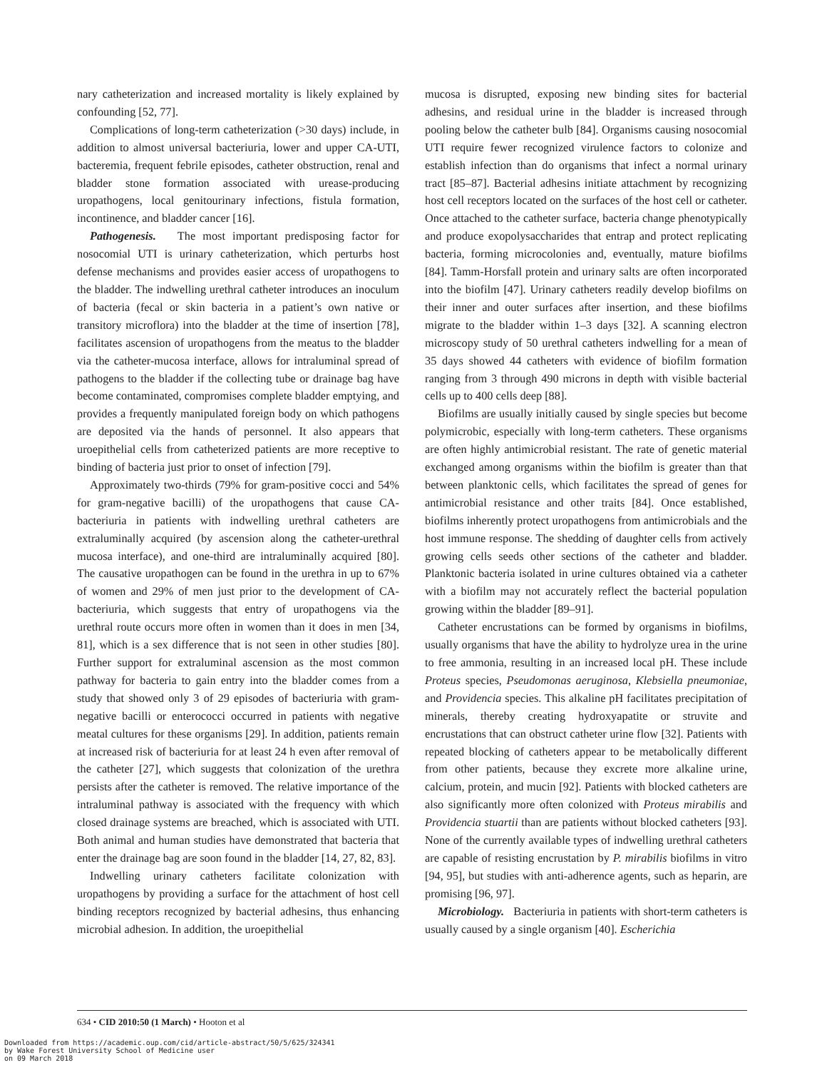nary catheterization and increased mortality is likely explained by confounding [52, 77].
Complications of long-term catheterization (>30 days) include, in addition to almost universal bacteriuria, lower and upper CA-UTI, bacteremia, frequent febrile episodes, catheter obstruction, renal and bladder stone formation associated with urease-producing uropathogens, local genitourinary infections, fistula formation, incontinence, and bladder cancer [16].
Pathogenesis. The most important predisposing factor for nosocomial UTI is urinary catheterization, which perturbs host defense mechanisms and provides easier access of uropathogens to the bladder. The indwelling urethral catheter introduces an inoculum of bacteria (fecal or skin bacteria in a patient’s own native or transitory microflora) into the bladder at the time of insertion [78], facilitates ascension of uropathogens from the meatus to the bladder via the catheter-mucosa interface, allows for intraluminal spread of pathogens to the bladder if the collecting tube or drainage bag have become contaminated, compromises complete bladder emptying, and provides a frequently manipulated foreign body on which pathogens are deposited via the hands of personnel. It also appears that uroepithelial cells from catheterized patients are more receptive to binding of bacteria just prior to onset of infection [79].
Approximately two-thirds (79% for gram-positive cocci and 54% for gram-negative bacilli) of the uropathogens that cause CA-bacteriuria in patients with indwelling urethral catheters are extraluminally acquired (by ascension along the catheter-urethral mucosa interface), and one-third are intraluminally acquired [80]. The causative uropathogen can be found in the urethra in up to 67% of women and 29% of men just prior to the development of CA-bacteriuria, which suggests that entry of uropathogens via the urethral route occurs more often in women than it does in men [34, 81], which is a sex difference that is not seen in other studies [80]. Further support for extraluminal ascension as the most common pathway for bacteria to gain entry into the bladder comes from a study that showed only 3 of 29 episodes of bacteriuria with gram-negative bacilli or enterococci occurred in patients with negative meatal cultures for these organisms [29]. In addition, patients remain at increased risk of bacteriuria for at least 24 h even after removal of the catheter [27], which suggests that colonization of the urethra persists after the catheter is removed. The relative importance of the intraluminal pathway is associated with the frequency with which closed drainage systems are breached, which is associated with UTI. Both animal and human studies have demonstrated that bacteria that enter the drainage bag are soon found in the bladder [14, 27, 82, 83].
Indwelling urinary catheters facilitate colonization with uropathogens by providing a surface for the attachment of host cell binding receptors recognized by bacterial adhesins, thus enhancing microbial adhesion. In addition, the uroepithelial
mucosa is disrupted, exposing new binding sites for bacterial adhesins, and residual urine in the bladder is increased through pooling below the catheter bulb [84]. Organisms causing nosocomial UTI require fewer recognized virulence factors to colonize and establish infection than do organisms that infect a normal urinary tract [85–87]. Bacterial adhesins initiate attachment by recognizing host cell receptors located on the surfaces of the host cell or catheter. Once attached to the catheter surface, bacteria change phenotypically and produce exopolysaccharides that entrap and protect replicating bacteria, forming microcolonies and, eventually, mature biofilms [84]. Tamm-Horsfall protein and urinary salts are often incorporated into the biofilm [47]. Urinary catheters readily develop biofilms on their inner and outer surfaces after insertion, and these biofilms migrate to the bladder within 1–3 days [32]. A scanning electron microscopy study of 50 urethral catheters indwelling for a mean of 35 days showed 44 catheters with evidence of biofilm formation ranging from 3 through 490 microns in depth with visible bacterial cells up to 400 cells deep [88].
Biofilms are usually initially caused by single species but become polymicrobic, especially with long-term catheters. These organisms are often highly antimicrobial resistant. The rate of genetic material exchanged among organisms within the biofilm is greater than that between planktonic cells, which facilitates the spread of genes for antimicrobial resistance and other traits [84]. Once established, biofilms inherently protect uropathogens from antimicrobials and the host immune response. The shedding of daughter cells from actively growing cells seeds other sections of the catheter and bladder. Planktonic bacteria isolated in urine cultures obtained via a catheter with a biofilm may not accurately reflect the bacterial population growing within the bladder [89–91].
Catheter encrustations can be formed by organisms in biofilms, usually organisms that have the ability to hydrolyze urea in the urine to free ammonia, resulting in an increased local pH. These include Proteus species, Pseudomonas aeruginosa, Klebsiella pneumoniae, and Providencia species. This alkaline pH facilitates precipitation of minerals, thereby creating hydroxyapatite or struvite and encrustations that can obstruct catheter urine flow [32]. Patients with repeated blocking of catheters appear to be metabolically different from other patients, because they excrete more alkaline urine, calcium, protein, and mucin [92]. Patients with blocked catheters are also significantly more often colonized with Proteus mirabilis and Providencia stuartii than are patients without blocked catheters [93]. None of the currently available types of indwelling urethral catheters are capable of resisting encrustation by P. mirabilis biofilms in vitro [94, 95], but studies with anti-adherence agents, such as heparin, are promising [96, 97].
Microbiology. Bacteriuria in patients with short-term catheters is usually caused by a single organism [40]. Escherichia
634 • CID 2010:50 (1 March) • Hooton et al
Downloaded from https://academic.oup.com/cid/article-abstract/50/5/625/324341
by Wake Forest University School of Medicine user
on 09 March 2018